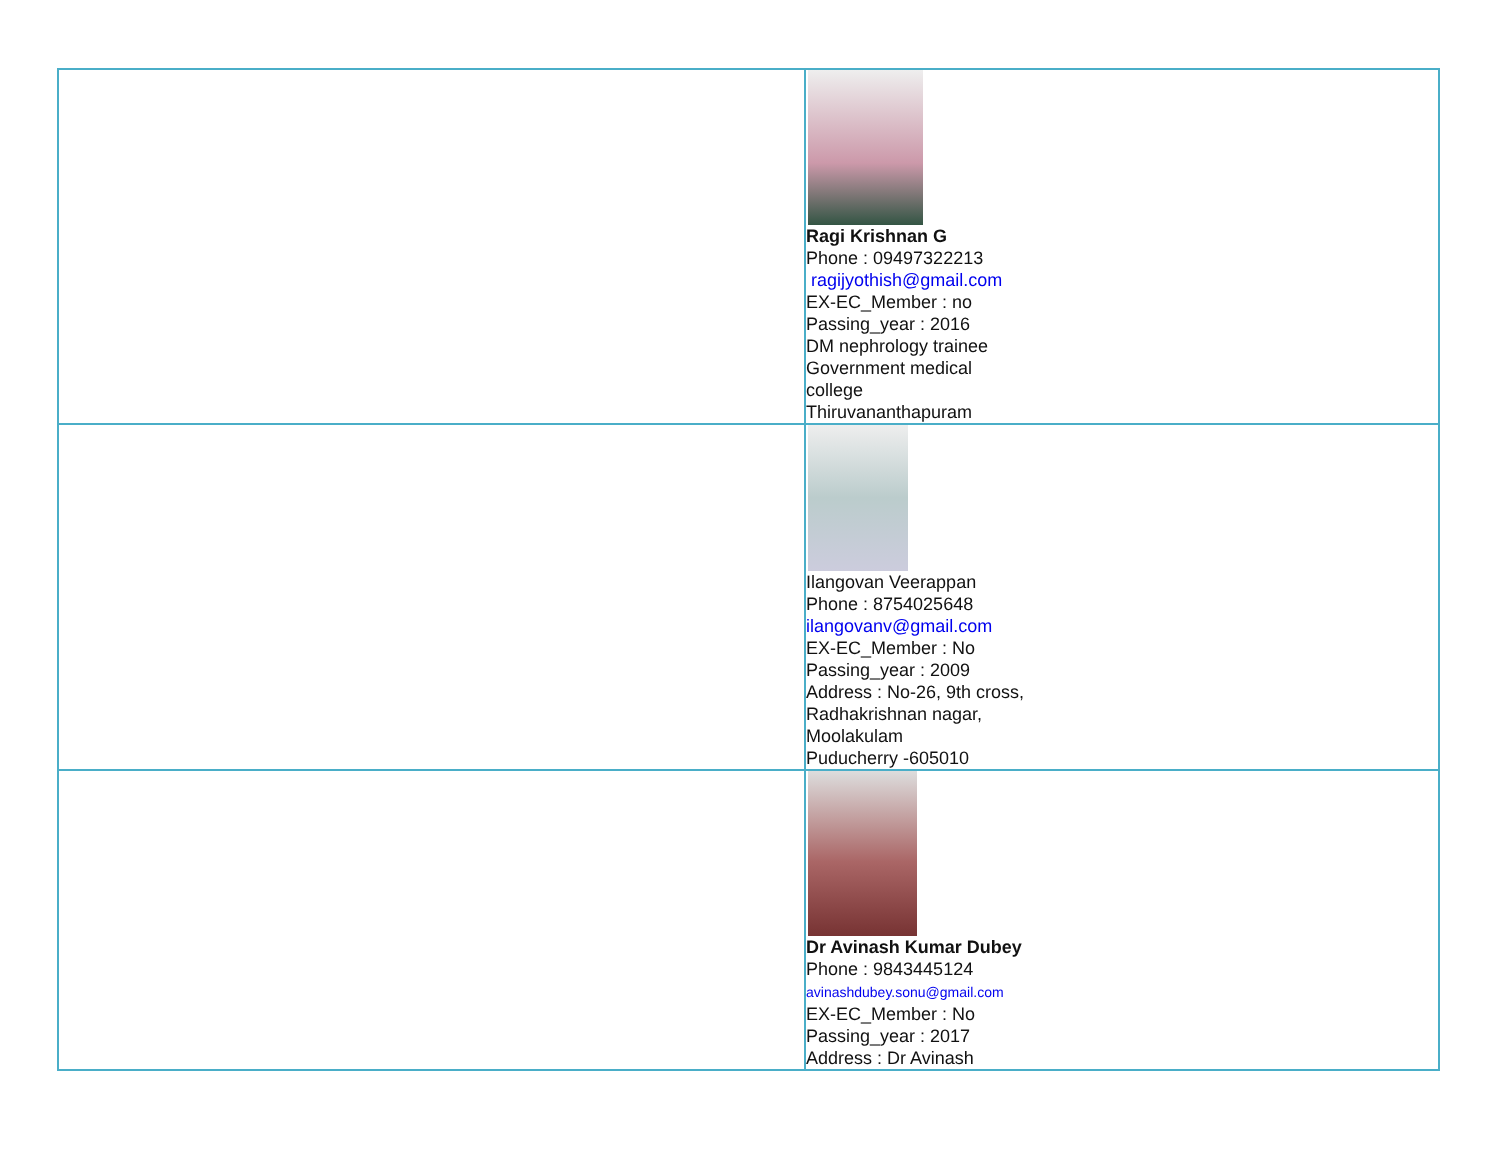| | Ragi Krishnan G Phone : 09497322213 ragijyothish@gmail.com EX-EC_Member : no Passing_year : 2016 DM nephrology trainee Government medical college Thiruvananthapuram |
| | Ilangovan Veerappan Phone : 8754025648 ilangovanv@gmail.com EX-EC_Member : No Passing_year : 2009 Address : No-26, 9th cross, Radhakrishnan nagar, Moolakulam Puducherry -605010 |
| | Dr Avinash Kumar Dubey Phone : 9843445124 avinashdubey.sonu@gmail.com EX-EC_Member : No Passing_year : 2017 Address : Dr Avinash |